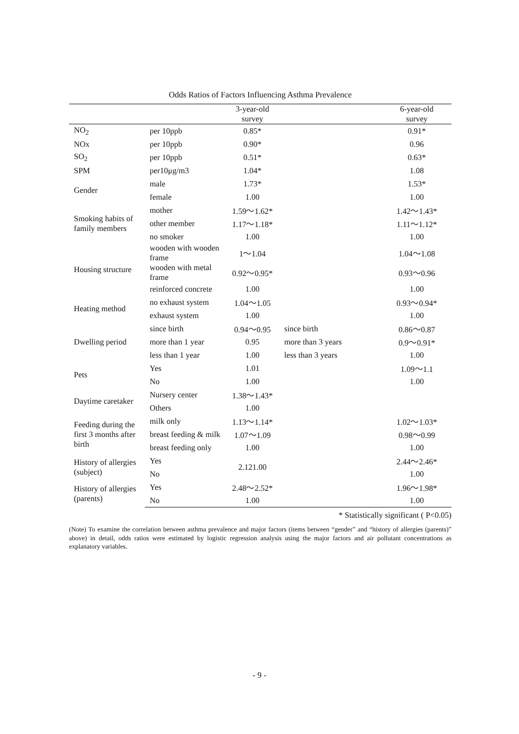Odds Ratios of Factors Influencing Asthma Prevalence
| | | 3-year-old survey | | 6-year-old survey |
| --- | --- | --- | --- | --- |
| NO<sub>2</sub> | per 10ppb | 0.85* | | 0.91* |
| NOx | per 10ppb | 0.90* | | 0.96 |
| SO<sub>2</sub> | per 10ppb | 0.51* | | 0.63* |
| SPM | per10μg/m3 | 1.04* | | 1.08 |
| Gender | male | 1.73* | | 1.53* |
| | female | 1.00 | | 1.00 |
| Smoking habits of family members | mother | 1.59～1.62* | | 1.42～1.43* |
| | other member | 1.17～1.18* | | 1.11～1.12* |
| | no smoker | 1.00 | | 1.00 |
| Housing structure | wooden with wooden frame | 1～1.04 | | 1.04～1.08 |
| | wooden with metal frame | 0.92～0.95* | | 0.93～0.96 |
| | reinforced concrete | 1.00 | | 1.00 |
| Heating method | no exhaust system | 1.04～1.05 | | 0.93～0.94* |
| | exhaust system | 1.00 | | 1.00 |
| Dwelling period | since birth | 0.94～0.95 | since birth | 0.86～0.87 |
| | more than 1 year | 0.95 | more than 3 years | 0.9～0.91* |
| | less than 1 year | 1.00 | less than 3 years | 1.00 |
| Pets | Yes | 1.01 | | 1.09～1.1 |
| | No | 1.00 | | 1.00 |
| Daytime caretaker | Nursery center | 1.38～1.43* | | |
| | Others | 1.00 | | |
| Feeding during the first 3 months after birth | milk only | 1.13～1.14* | | 1.02～1.03* |
| | breast feeding & milk | 1.07～1.09 | | 0.98～0.99 |
| | breast feeding only | 1.00 | | 1.00 |
| History of allergies (subject) | Yes | 2.121.00 | | 2.44～2.46* |
| | No | | | 1.00 |
| History of allergies (parents) | Yes | 2.48～2.52* | | 1.96～1.98* |
| | No | 1.00 | | 1.00 |
* Statistically significant ( P<0.05)
(Note) To examine the correlation between asthma prevalence and major factors (items between “gender” and “history of allergies (parents)” above) in detail, odds ratios were estimated by logistic regression analysis using the major factors and air pollutant concentrations as explanatory variables.
- 9 -